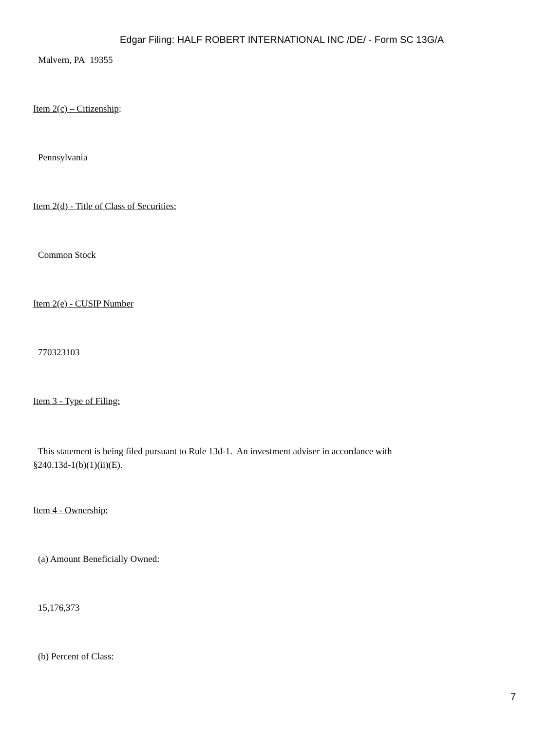Edgar Filing: HALF ROBERT INTERNATIONAL INC /DE/ - Form SC 13G/A
Malvern, PA 19355
Item 2(c) – Citizenship:
Pennsylvania
Item 2(d) - Title of Class of Securities:
Common Stock
Item 2(e) - CUSIP Number
770323103
Item 3 - Type of Filing:
This statement is being filed pursuant to Rule 13d-1. An investment adviser in accordance with
§240.13d-1(b)(1)(ii)(E).
Item 4 - Ownership:
(a) Amount Beneficially Owned:
15,176,373
(b) Percent of Class:
7